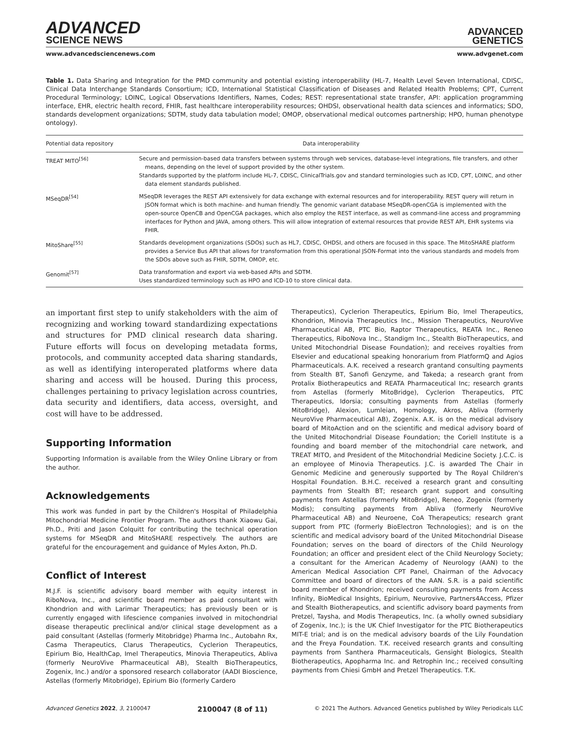ADVANCED
SCIENCE NEWS
ADVANCED
GENETICS
www.advancedsciencenews.com www.advgenet.com
Table 1. Data Sharing and Integration for the PMD community and potential existing interoperability (HL-7, Health Level Seven International, CDISC, Clinical Data Interchange Standards Consortium; ICD, International Statistical Classification of Diseases and Related Health Problems; CPT, Current Procedural Terminology; LOINC, Logical Observations Identifiers, Names, Codes; REST: representational state transfer, API: application programming interface, EHR, electric health record, FHIR, fast healthcare interoperability resources; OHDSI, observational health data sciences and informatics; SDO, standards development organizations; SDTM, study data tabulation model; OMOP, observational medical outcomes partnership; HPO, human phenotype ontology).
| Potential data repository | Data interoperability |
| --- | --- |
| TREAT MITO<sup>[56]</sup> | Secure and permission-based data transfers between systems through web services, database-level integrations, file transfers, and other means, depending on the level of support provided by the other system. Standards supported by the platform include HL-7, CDISC, ClinicalTrials.gov and standard terminologies such as ICD, CPT, LOINC, and other data element standards published. |
| MSeqDR<sup>[54]</sup> | MSeqDR leverages the REST API extensively for data exchange with external resources and for interoperability. REST query will return in JSON format which is both machine- and human friendly. The genomic variant database MSeqDR-openCGA is implemented with the open-source OpenCB and OpenCGA packages, which also employ the REST interface, as well as command-line access and programming interfaces for Python and JAVA, among others. This will allow integration of external resources that provide REST API, EHR systems via FHIR. |
| MitoShare<sup>[55]</sup> | Standards development organizations (SDOs) such as HL7, CDISC, OHDSI, and others are focused in this space. The MitoSHARE platform provides a Service Bus API that allows for transformation from this operational JSON-Format into the various standards and models from the SDOs above such as FHIR, SDTM, OMOP, etc. |
| Genomit<sup>[57]</sup> | Data transformation and export via web-based APIs and SDTM. Uses standardized terminology such as HPO and ICD-10 to store clinical data. |
an important first step to unify stakeholders with the aim of recognizing and working toward standardizing expectations and structures for PMD clinical research data sharing. Future efforts will focus on developing metadata forms, protocols, and community accepted data sharing standards, as well as identifying interoperated platforms where data sharing and access will be housed. During this process, challenges pertaining to privacy legislation across countries, data security and identifiers, data access, oversight, and cost will have to be addressed.
Supporting Information
Supporting Information is available from the Wiley Online Library or from the author.
Acknowledgements
This work was funded in part by the Children's Hospital of Philadelphia Mitochondrial Medicine Frontier Program. The authors thank Xiaowu Gai, Ph.D., Priti and Jason Colquitt for contributing the technical operation systems for MSeqDR and MitoSHARE respectively. The authors are grateful for the encouragement and guidance of Myles Axton, Ph.D.
Conflict of Interest
M.J.F. is scientific advisory board member with equity interest in RiboNova, Inc., and scientific board member as paid consultant with Khondrion and with Larimar Therapeutics; has previously been or is currently engaged with lifescience companies involved in mitochondrial disease therapeutic preclinical and/or clinical stage development as a paid consultant (Astellas (formerly Mitobridge) Pharma Inc., Autobahn Rx, Casma Therapeutics, Clarus Therapeutics, Cyclerion Therapeutics, Epirium Bio, HealthCap, Imel Therapeutics, Minovia Therapeutics, Abliva (formerly NeuroVive Pharmaceutical AB), Stealth BioTherapeutics, Zogenix, Inc.) and/or a sponsored research collaborator (AADI Bioscience, Astellas (formerly Mitobridge), Epirium Bio (formerly Cardero
Therapeutics), Cyclerion Therapeutics, Epirium Bio, Imel Therapeutics, Khondrion, Minovia Therapeutics Inc., Mission Therapeutics, NeuroVive Pharmaceutical AB, PTC Bio, Raptor Therapeutics, REATA Inc., Reneo Therapeutics, RiboNova Inc., Standigm Inc., Stealth BioTherapeutics, and United Mitochondrial Disease Foundation); and receives royalties from Elsevier and educational speaking honorarium from PlatformQ and Agios Pharmaceuticals. A.K. received a research grantand consulting payments from Stealth BT, Sanofi Genzyme, and Takeda; a research grant from Protalix Biotherapeutics and REATA Pharmaceutical Inc; research grants from Astellas (formerly MitoBridge), Cyclerion Therapeutics, PTC Therapeutics, Idorsia; consulting payments from Astellas (formerly MitoBridge), Alexion, Lumleian, Homology, Akros, Abliva (formerly NeuroVive Pharmaceutical AB), Zogenix. A.K. is on the medical advisory board of MitoAction and on the scientific and medical advisory board of the United Mitochondrial Disease Foundation; the Coriell Institute is a founding and board member of the mitochondrial care network, and TREAT MITO, and President of the Mitochondrial Medicine Society. J.C.C. is an employee of Minovia Therapeutics. J.C. is awarded The Chair in Genomic Medicine and generously supported by The Royal Children's Hospital Foundation. B.H.C. received a research grant and consulting payments from Stealth BT; research grant support and consulting payments from Astellas (formerly MitoBridge), Reneo, Zogenix (formerly Modis); consulting payments from Abliva (formerly NeuroVive Pharmaceutical AB) and Neuroene, CoA Therapeutics; research grant support from PTC (formerly BioElectron Technologies); and is on the scientific and medical advisory board of the United Mitochondrial Disease Foundation; serves on the board of directors of the Child Neurology Foundation; an officer and president elect of the Child Neurology Society; a consultant for the American Academy of Neurology (AAN) to the American Medical Association CPT Panel, Chairman of the Advocacy Committee and board of directors of the AAN. S.R. is a paid scientific board member of Khondrion; received consulting payments from Access Infinity, BioMedical Insights, Epirium, Neurovive, Partners4Access, Pfizer and Stealth Biotherapeutics, and scientific advisory board payments from Pretzel, Taysha, and Modis Therapeutics, Inc. (a wholly owned subsidiary of Zogenix, Inc.); is the UK Chief Investigator for the PTC Biotherapeutics MIT-E trial; and is on the medical advisory boards of the Lily Foundation and the Freya Foundation. T.K. received research grants and consulting payments from Santhera Pharmaceuticals, Gensight Biologics, Stealth Biotherapeutics, Apopharma Inc. and Retrophin Inc.; received consulting payments from Chiesi GmbH and Pretzel Therapeutics. T.K.
Advanced Genetics 2022, 3, 2100047 2100047 (8 of 11) © 2021 The Authors. Advanced Genetics published by Wiley Periodicals LLC